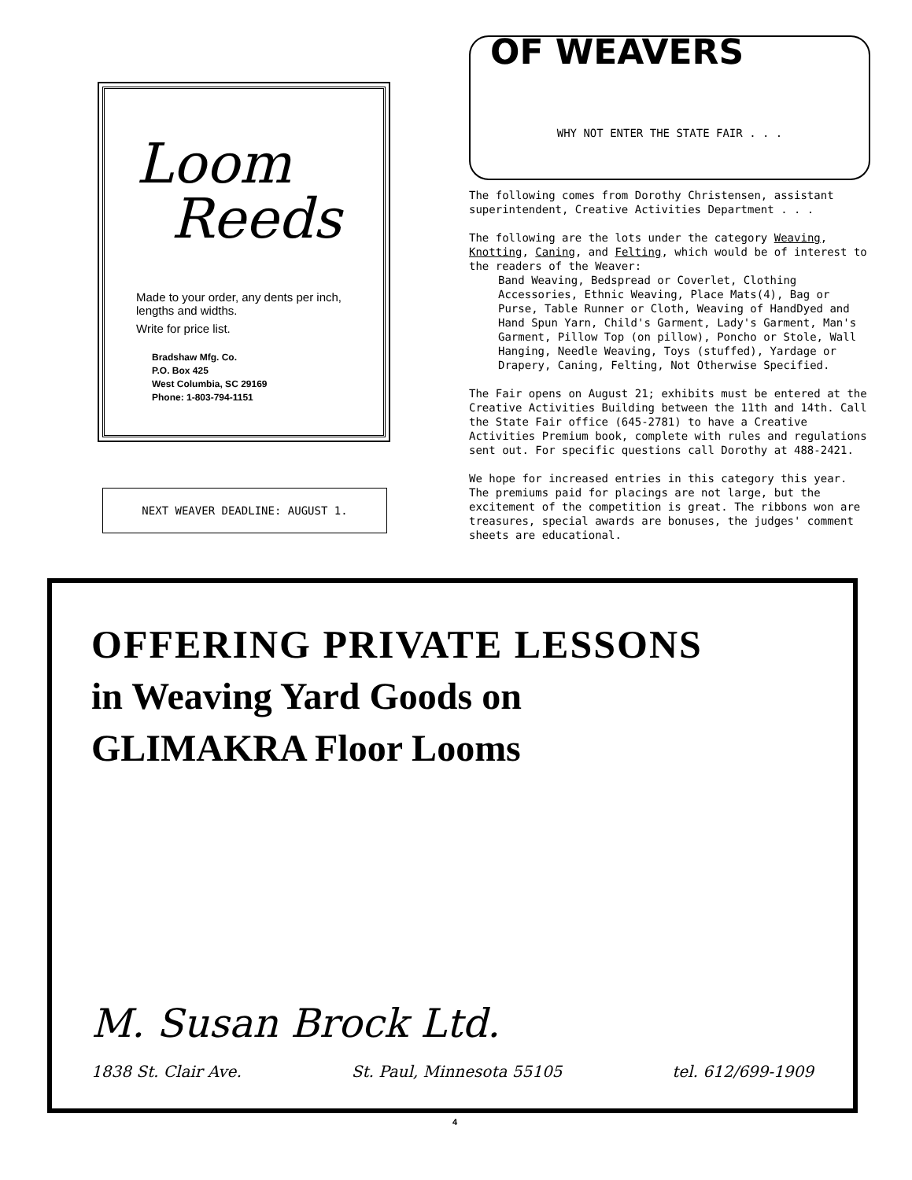Loom
Reeds
Made to your order, any dents per inch, lengths and widths.
Write for price list.
Bradshaw Mfg. Co.
P.O. Box 425
West Columbia, SC 29169
Phone: 1-803-794-1151
NEXT WEAVER DEADLINE: AUGUST 1.
OF WEAVERS
WHY NOT ENTER THE STATE FAIR . . .
The following comes from Dorothy Christensen, assistant superintendent, Creative Activities Department . . .
The following are the lots under the category Weaving, Knotting, Caning, and Felting, which would be of interest to the readers of the Weaver:
Band Weaving, Bedspread or Coverlet, Clothing Accessories, Ethnic Weaving, Place Mats(4), Bag or Purse, Table Runner or Cloth, Weaving of HandDyed and Hand Spun Yarn, Child's Garment, Lady's Garment, Man's Garment, Pillow Top (on pillow), Poncho or Stole, Wall Hanging, Needle Weaving, Toys (stuffed), Yardage or Drapery, Caning, Felting, Not Otherwise Specified.
The Fair opens on August 21; exhibits must be entered at the Creative Activities Building between the 11th and 14th. Call the State Fair office (645-2781) to have a Creative Activities Premium book, complete with rules and regulations sent out. For specific questions call Dorothy at 488-2421.
We hope for increased entries in this category this year. The premiums paid for placings are not large, but the excitement of the competition is great. The ribbons won are treasures, special awards are bonuses, the judges' comment sheets are educational.
OFFERING PRIVATE LESSONS
in Weaving Yard Goods on
GLIMAKRA Floor Looms
M. Susan Brock Ltd.
1838 St. Clair Ave. St. Paul, Minnesota 55105 tel. 612/699-1909
4